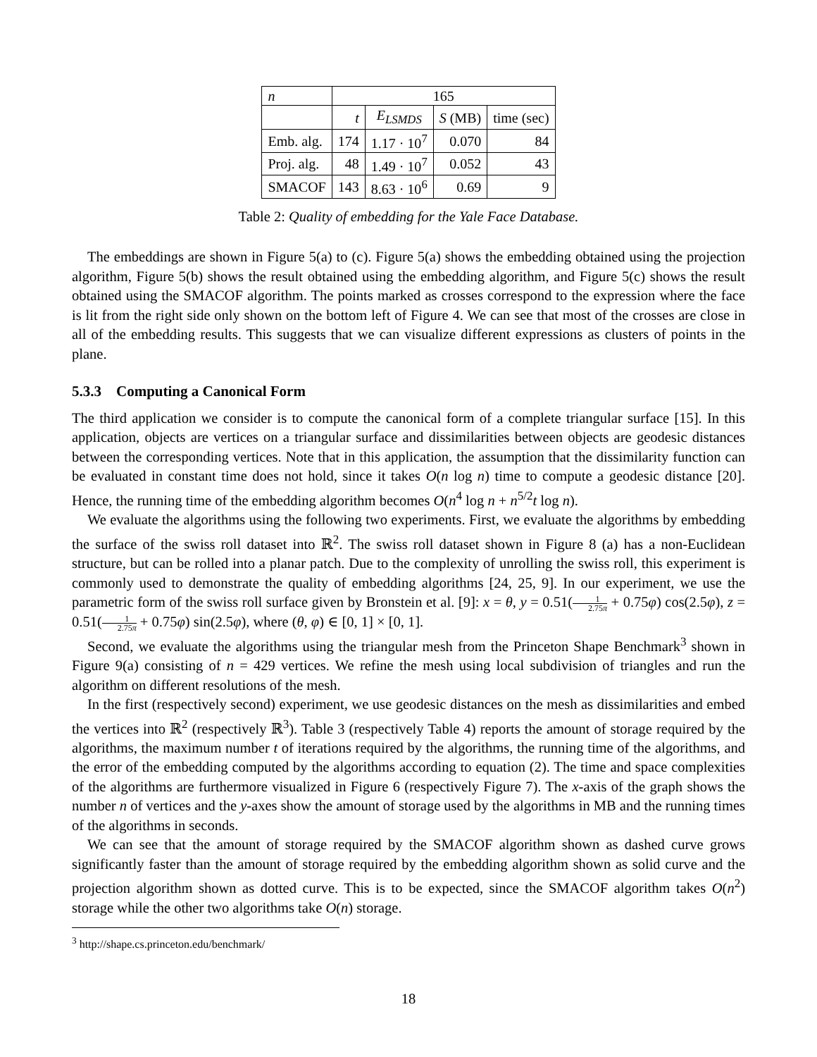| n | 165 | | | |
| | t | E<sub>LSMDS</sub> | S (MB) | time (sec) |
| Emb. alg. | 174 | 1.17 · 10<sup>7</sup> | 0.070 | 84 |
| Proj. alg. | 48 | 1.49 · 10<sup>7</sup> | 0.052 | 43 |
| SMACOF | 143 | 8.63 · 10<sup>6</sup> | 0.69 | 9 |
Table 2: Quality of embedding for the Yale Face Database.
The embeddings are shown in Figure 5(a) to (c). Figure 5(a) shows the embedding obtained using the projection algorithm, Figure 5(b) shows the result obtained using the embedding algorithm, and Figure 5(c) shows the result obtained using the SMACOF algorithm. The points marked as crosses correspond to the expression where the face is lit from the right side only shown on the bottom left of Figure 4. We can see that most of the crosses are close in all of the embedding results. This suggests that we can visualize different expressions as clusters of points in the plane.
5.3.3 Computing a Canonical Form
The third application we consider is to compute the canonical form of a complete triangular surface [15]. In this application, objects are vertices on a triangular surface and dissimilarities between objects are geodesic distances between the corresponding vertices. Note that in this application, the assumption that the dissimilarity function can be evaluated in constant time does not hold, since it takes O(n log n) time to compute a geodesic distance [20]. Hence, the running time of the embedding algorithm becomes O(n<sup>4</sup> log n + n<sup>5/2</sup>t log n).
We evaluate the algorithms using the following two experiments. First, we evaluate the algorithms by embedding the surface of the swiss roll dataset into ℝ<sup>2</sup>. The swiss roll dataset shown in Figure 8 (a) has a non-Euclidean structure, but can be rolled into a planar patch. Due to the complexity of unrolling the swiss roll, this experiment is commonly used to demonstrate the quality of embedding algorithms [24, 25, 9]. In our experiment, we use the parametric form of the swiss roll surface given by Bronstein et al. [9]: x = θ, y = 0.51(1 2.75π + 0.75φ) cos(2.5φ), z = 0.51(1 2.75π + 0.75φ) sin(2.5φ), where (θ, φ) ∈ [0, 1] × [0, 1].
Second, we evaluate the algorithms using the triangular mesh from the Princeton Shape Benchmark<sup>3</sup> shown in Figure 9(a) consisting of n = 429 vertices. We refine the mesh using local subdivision of triangles and run the algorithm on different resolutions of the mesh.
In the first (respectively second) experiment, we use geodesic distances on the mesh as dissimilarities and embed the vertices into ℝ<sup>2</sup> (respectively ℝ<sup>3</sup>). Table 3 (respectively Table 4) reports the amount of storage required by the algorithms, the maximum number t of iterations required by the algorithms, the running time of the algorithms, and the error of the embedding computed by the algorithms according to equation (2). The time and space complexities of the algorithms are furthermore visualized in Figure 6 (respectively Figure 7). The x-axis of the graph shows the number n of vertices and the y-axes show the amount of storage used by the algorithms in MB and the running times of the algorithms in seconds.
We can see that the amount of storage required by the SMACOF algorithm shown as dashed curve grows significantly faster than the amount of storage required by the embedding algorithm shown as solid curve and the projection algorithm shown as dotted curve. This is to be expected, since the SMACOF algorithm takes O(n<sup>2</sup>) storage while the other two algorithms take O(n) storage.
<sup>3</sup> http://shape.cs.princeton.edu/benchmark/
18